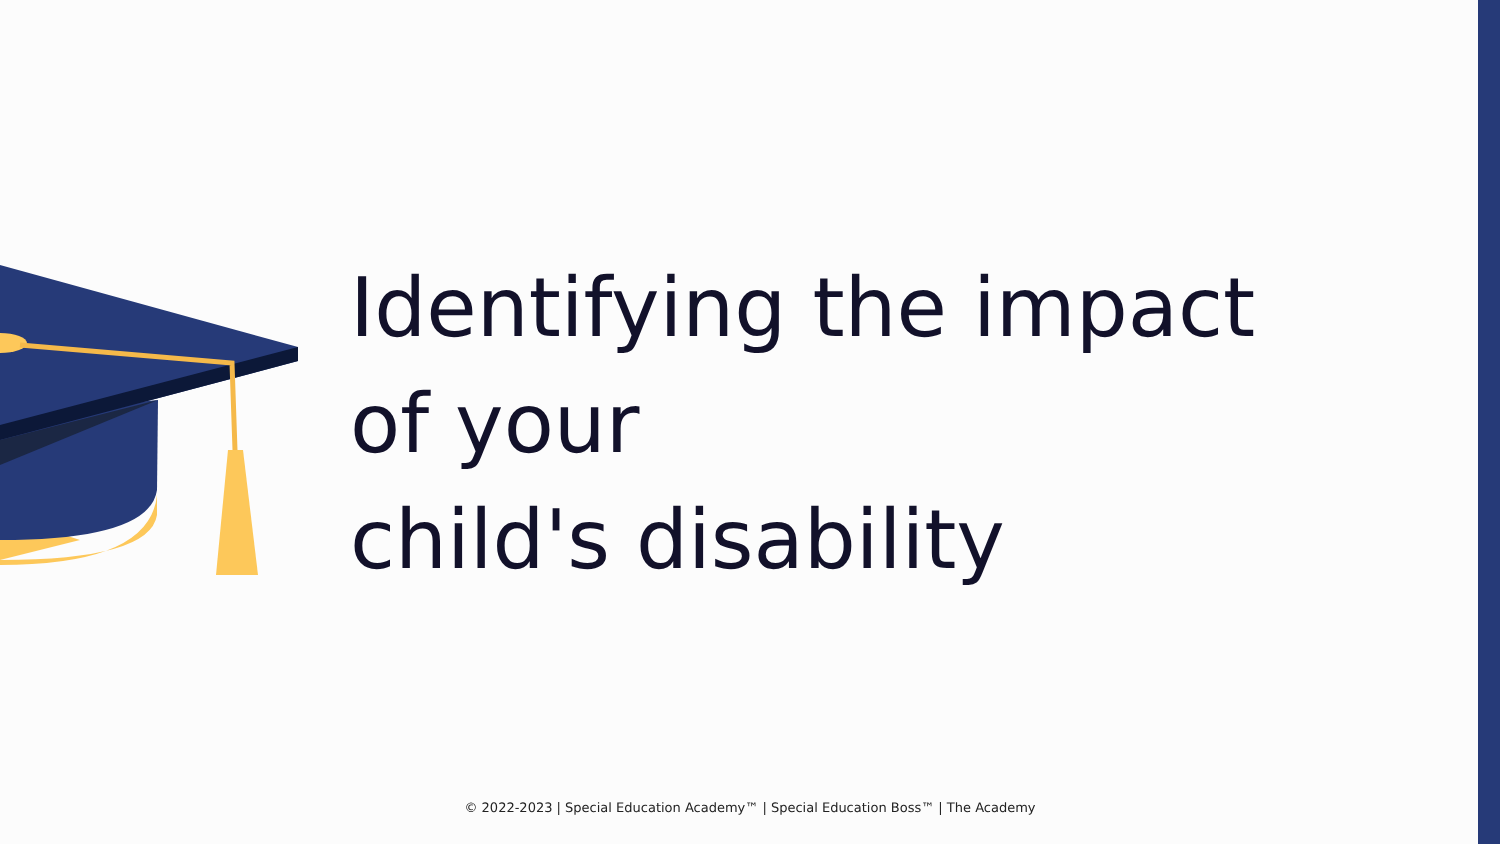Identifying the impact
of your
child's disability
© 2022-2023 | Special Education Academy™ | Special Education Boss™ | The Academy